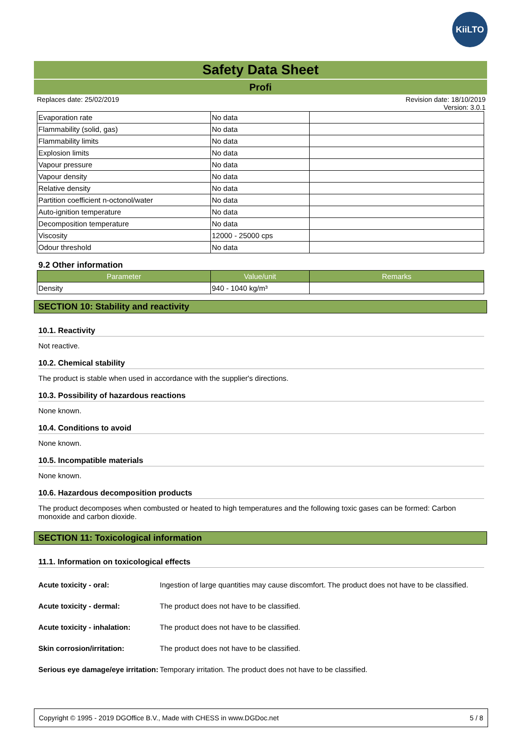KiiLTO
Safety Data Sheet
Profi
Replaces date: 25/02/2019 Revision date: 18/10/2019
Version: 3.0.1
| Evaporation rate | No data | |
| Flammability (solid, gas) | No data | |
| Flammability limits | No data | |
| Explosion limits | No data | |
| Vapour pressure | No data | |
| Vapour density | No data | |
| Relative density | No data | |
| Partition coefficient n-octonol/water | No data | |
| Auto-ignition temperature | No data | |
| Decomposition temperature | No data | |
| Viscosity | 12000 - 25000 cps | |
| Odour threshold | No data | |
9.2 Other information
| Parameter | Value/unit | Remarks |
| --- | --- | --- |
| Density | 940 - 1040 kg/m³ | |
SECTION 10: Stability and reactivity
10.1. Reactivity
Not reactive.
10.2. Chemical stability
The product is stable when used in accordance with the supplier's directions.
10.3. Possibility of hazardous reactions
None known.
10.4. Conditions to avoid
None known.
10.5. Incompatible materials
None known.
10.6. Hazardous decomposition products
The product decomposes when combusted or heated to high temperatures and the following toxic gases can be formed: Carbon monoxide and carbon dioxide.
SECTION 11: Toxicological information
11.1. Information on toxicological effects
Acute toxicity - oral: Ingestion of large quantities may cause discomfort. The product does not have to be classified.
Acute toxicity - dermal: The product does not have to be classified.
Acute toxicity - inhalation: The product does not have to be classified.
Skin corrosion/irritation: The product does not have to be classified.
Serious eye damage/eye irritation: Temporary irritation. The product does not have to be classified.
Copyright © 1995 - 2019 DGOffice B.V., Made with CHESS in www.DGDoc.net 5 / 8